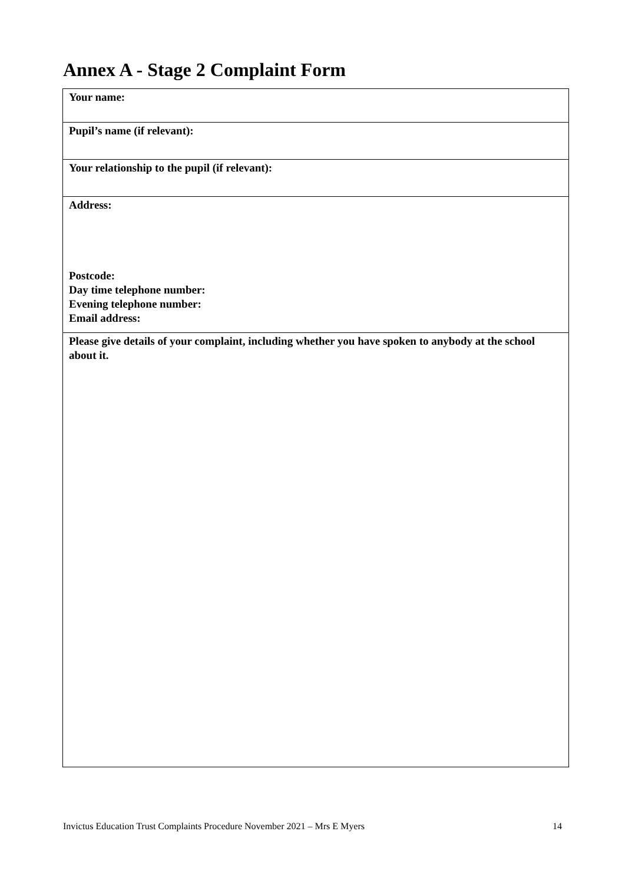Annex A - Stage 2 Complaint Form
| Your name: |
| Pupil’s name (if relevant): |
| Your relationship to the pupil (if relevant): |
| Address: Postcode: Day time telephone number: Evening telephone number: Email address: |
| Please give details of your complaint, including whether you have spoken to anybody at the school about it. |
Invictus Education Trust Complaints Procedure November 2021 – Mrs E Myers 14